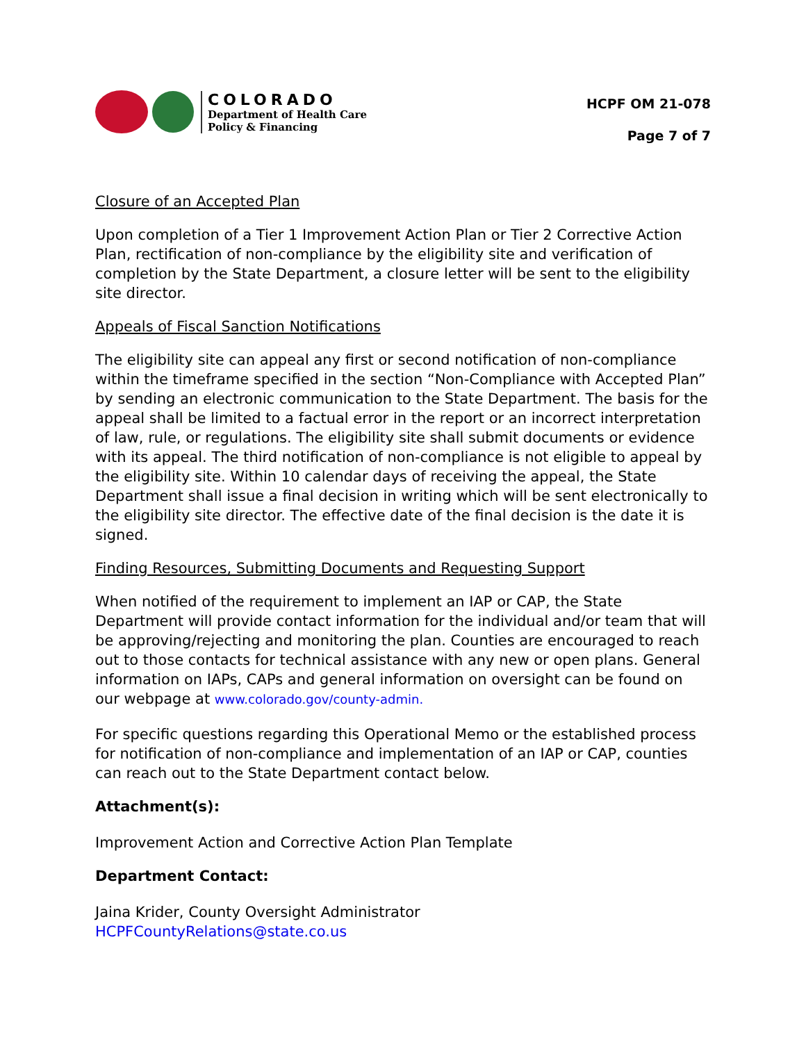COLORADO
Department of Health Care
Policy & Financing
HCPF OM 21-078
Page 7 of 7
Closure of an Accepted Plan
Upon completion of a Tier 1 Improvement Action Plan or Tier 2 Corrective Action Plan, rectification of non-compliance by the eligibility site and verification of completion by the State Department, a closure letter will be sent to the eligibility site director.
Appeals of Fiscal Sanction Notifications
The eligibility site can appeal any first or second notification of non-compliance within the timeframe specified in the section “Non-Compliance with Accepted Plan” by sending an electronic communication to the State Department. The basis for the appeal shall be limited to a factual error in the report or an incorrect interpretation of law, rule, or regulations. The eligibility site shall submit documents or evidence with its appeal. The third notification of non-compliance is not eligible to appeal by the eligibility site. Within 10 calendar days of receiving the appeal, the State Department shall issue a final decision in writing which will be sent electronically to the eligibility site director. The effective date of the final decision is the date it is signed.
Finding Resources, Submitting Documents and Requesting Support
When notified of the requirement to implement an IAP or CAP, the State Department will provide contact information for the individual and/or team that will be approving/rejecting and monitoring the plan. Counties are encouraged to reach out to those contacts for technical assistance with any new or open plans. General information on IAPs, CAPs and general information on oversight can be found on our webpage at www.colorado.gov/county-admin.
For specific questions regarding this Operational Memo or the established process for notification of non-compliance and implementation of an IAP or CAP, counties can reach out to the State Department contact below.
Attachment(s):
Improvement Action and Corrective Action Plan Template
Department Contact:
Jaina Krider, County Oversight Administrator
HCPFCountyRelations@state.co.us